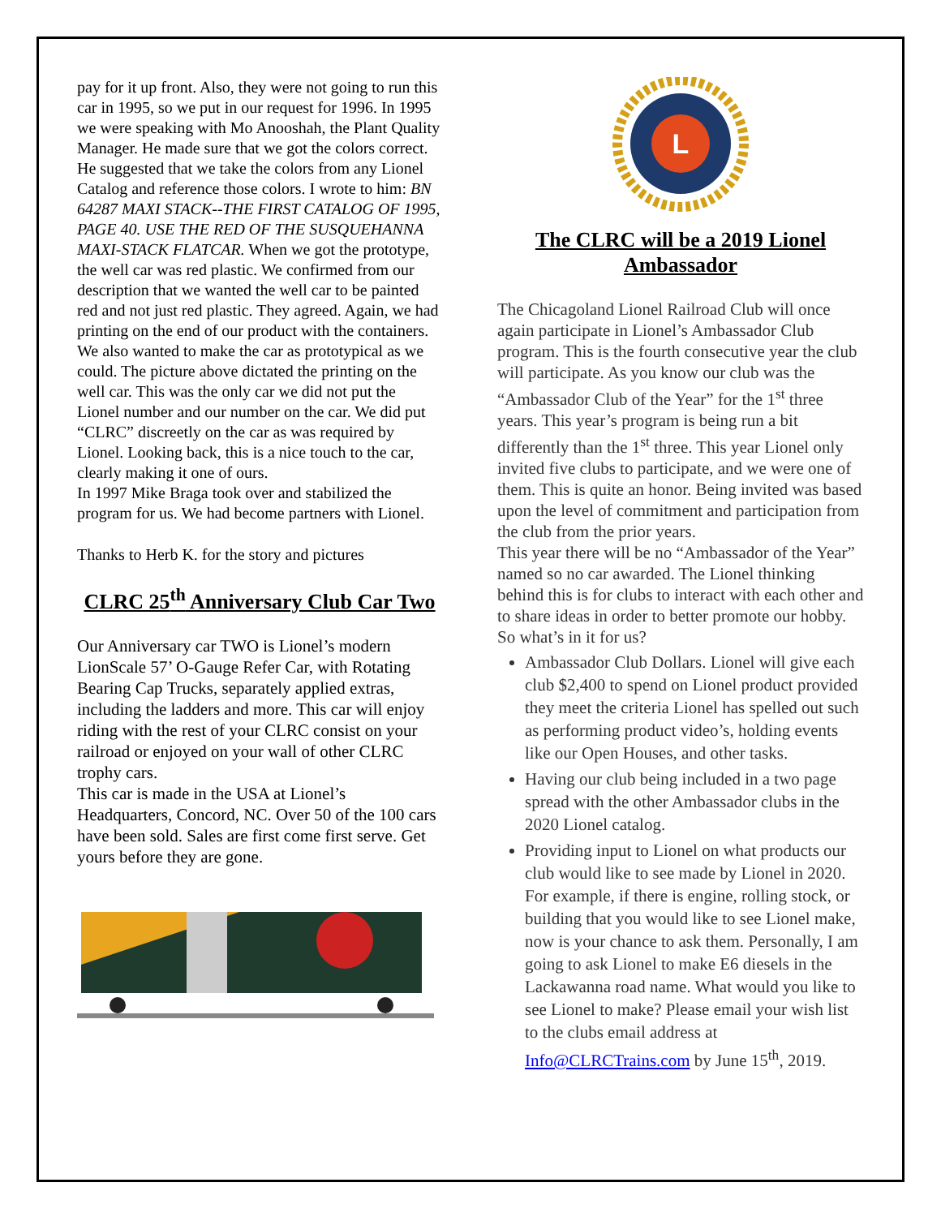pay for it up front. Also, they were not going to run this car in 1995, so we put in our request for 1996. In 1995 we were speaking with Mo Anooshah, the Plant Quality Manager. He made sure that we got the colors correct. He suggested that we take the colors from any Lionel Catalog and reference those colors. I wrote to him: BN 64287 MAXI STACK--THE FIRST CATALOG OF 1995, PAGE 40. USE THE RED OF THE SUSQUEHANNA MAXI-STACK FLATCAR. When we got the prototype, the well car was red plastic. We confirmed from our description that we wanted the well car to be painted red and not just red plastic. They agreed. Again, we had printing on the end of our product with the containers. We also wanted to make the car as prototypical as we could. The picture above dictated the printing on the well car. This was the only car we did not put the Lionel number and our number on the car. We did put “CLRC” discreetly on the car as was required by Lionel. Looking back, this is a nice touch to the car, clearly making it one of ours.
In 1997 Mike Braga took over and stabilized the program for us. We had become partners with Lionel.
Thanks to Herb K. for the story and pictures
CLRC 25<sup>th</sup> Anniversary Club Car Two
Our Anniversary car TWO is Lionel’s modern LionScale 57’ O-Gauge Refer Car, with Rotating Bearing Cap Trucks, separately applied extras, including the ladders and more. This car will enjoy riding with the rest of your CLRC consist on your railroad or enjoyed on your wall of other CLRC trophy cars.
This car is made in the USA at Lionel’s Headquarters, Concord, NC. Over 50 of the 100 cars have been sold. Sales are first come first serve. Get yours before they are gone.
L
The CLRC will be a 2019 Lionel Ambassador
The Chicagoland Lionel Railroad Club will once again participate in Lionel’s Ambassador Club program. This is the fourth consecutive year the club will participate. As you know our club was the “Ambassador Club of the Year” for the 1<sup>st</sup> three years. This year’s program is being run a bit differently than the 1<sup>st</sup> three. This year Lionel only invited five clubs to participate, and we were one of them. This is quite an honor. Being invited was based upon the level of commitment and participation from the club from the prior years.
This year there will be no “Ambassador of the Year” named so no car awarded. The Lionel thinking behind this is for clubs to interact with each other and to share ideas in order to better promote our hobby.
So what’s in it for us?
Ambassador Club Dollars. Lionel will give each club $2,400 to spend on Lionel product provided they meet the criteria Lionel has spelled out such as performing product video’s, holding events like our Open Houses, and other tasks.
Having our club being included in a two page spread with the other Ambassador clubs in the 2020 Lionel catalog.
Providing input to Lionel on what products our club would like to see made by Lionel in 2020. For example, if there is engine, rolling stock, or building that you would like to see Lionel make, now is your chance to ask them. Personally, I am going to ask Lionel to make E6 diesels in the Lackawanna road name. What would you like to see Lionel to make? Please email your wish list to the clubs email address at Info@CLRCTrains.com by June 15<sup>th</sup>, 2019.